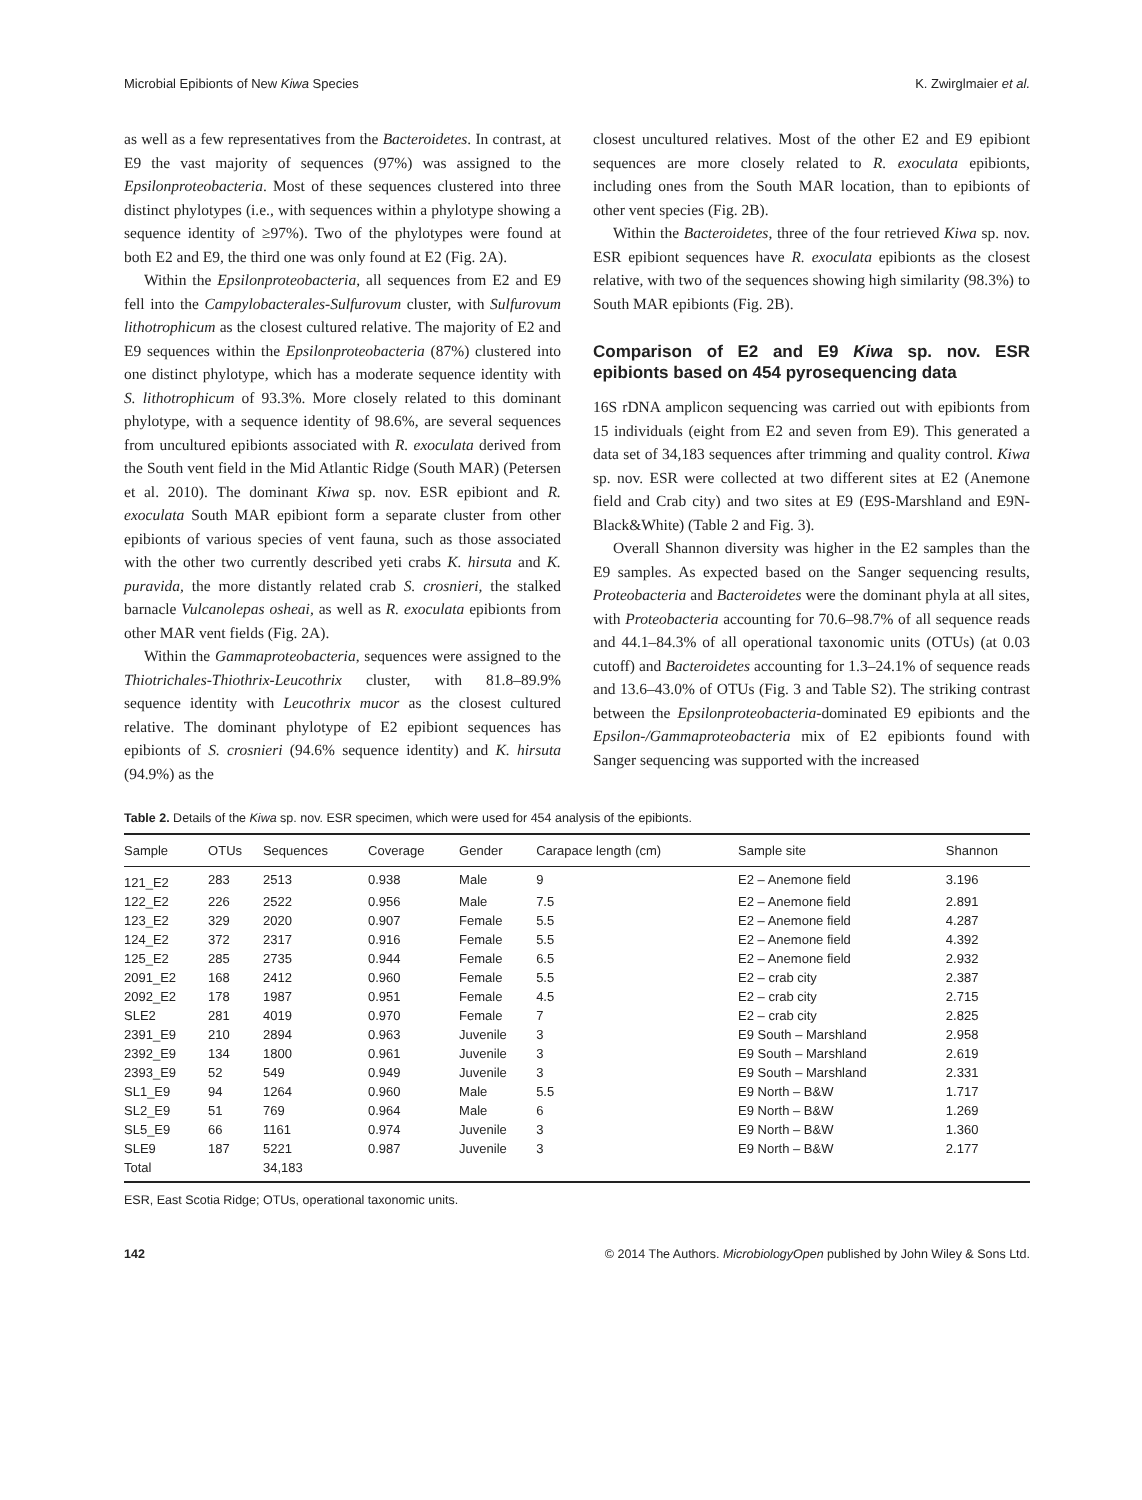Microbial Epibionts of New Kiwa Species K. Zwirglmaier et al.
as well as a few representatives from the Bacteroidetes. In contrast, at E9 the vast majority of sequences (97%) was assigned to the Epsilonproteobacteria. Most of these sequences clustered into three distinct phylotypes (i.e., with sequences within a phylotype showing a sequence identity of ≥97%). Two of the phylotypes were found at both E2 and E9, the third one was only found at E2 (Fig. 2A).
Within the Epsilonproteobacteria, all sequences from E2 and E9 fell into the Campylobacterales-Sulfurovum cluster, with Sulfurovum lithotrophicum as the closest cultured relative. The majority of E2 and E9 sequences within the Epsilonproteobacteria (87%) clustered into one distinct phylotype, which has a moderate sequence identity with S. lithotrophicum of 93.3%. More closely related to this dominant phylotype, with a sequence identity of 98.6%, are several sequences from uncultured epibionts associated with R. exoculata derived from the South vent field in the Mid Atlantic Ridge (South MAR) (Petersen et al. 2010). The dominant Kiwa sp. nov. ESR epibiont and R. exoculata South MAR epibiont form a separate cluster from other epibionts of various species of vent fauna, such as those associated with the other two currently described yeti crabs K. hirsuta and K. puravida, the more distantly related crab S. crosnieri, the stalked barnacle Vulcanolepas osheai, as well as R. exoculata epibionts from other MAR vent fields (Fig. 2A).
Within the Gammaproteobacteria, sequences were assigned to the Thiotrichales-Thiothrix-Leucothrix cluster, with 81.8–89.9% sequence identity with Leucothrix mucor as the closest cultured relative. The dominant phylotype of E2 epibiont sequences has epibionts of S. crosnieri (94.6% sequence identity) and K. hirsuta (94.9%) as the
closest uncultured relatives. Most of the other E2 and E9 epibiont sequences are more closely related to R. exoculata epibionts, including ones from the South MAR location, than to epibionts of other vent species (Fig. 2B).
Within the Bacteroidetes, three of the four retrieved Kiwa sp. nov. ESR epibiont sequences have R. exoculata epibionts as the closest relative, with two of the sequences showing high similarity (98.3%) to South MAR epibionts (Fig. 2B).
Comparison of E2 and E9 Kiwa sp. nov. ESR epibionts based on 454 pyrosequencing data
16S rDNA amplicon sequencing was carried out with epibionts from 15 individuals (eight from E2 and seven from E9). This generated a data set of 34,183 sequences after trimming and quality control. Kiwa sp. nov. ESR were collected at two different sites at E2 (Anemone field and Crab city) and two sites at E9 (E9S-Marshland and E9N-Black&White) (Table 2 and Fig. 3).
Overall Shannon diversity was higher in the E2 samples than the E9 samples. As expected based on the Sanger sequencing results, Proteobacteria and Bacteroidetes were the dominant phyla at all sites, with Proteobacteria accounting for 70.6–98.7% of all sequence reads and 44.1–84.3% of all operational taxonomic units (OTUs) (at 0.03 cutoff) and Bacteroidetes accounting for 1.3–24.1% of sequence reads and 13.6–43.0% of OTUs (Fig. 3 and Table S2). The striking contrast between the Epsilonproteobacteria-dominated E9 epibionts and the Epsilon-/Gammaproteobacteria mix of E2 epibionts found with Sanger sequencing was supported with the increased
Table 2. Details of the Kiwa sp. nov. ESR specimen, which were used for 454 analysis of the epibionts.
| Sample | OTUs | Sequences | Coverage | Gender | Carapace length (cm) | Sample site | Shannon |
| --- | --- | --- | --- | --- | --- | --- | --- |
| 121_E2 | 283 | 2513 | 0.938 | Male | 9 | E2 – Anemone field | 3.196 |
| 122_E2 | 226 | 2522 | 0.956 | Male | 7.5 | E2 – Anemone field | 2.891 |
| 123_E2 | 329 | 2020 | 0.907 | Female | 5.5 | E2 – Anemone field | 4.287 |
| 124_E2 | 372 | 2317 | 0.916 | Female | 5.5 | E2 – Anemone field | 4.392 |
| 125_E2 | 285 | 2735 | 0.944 | Female | 6.5 | E2 – Anemone field | 2.932 |
| 2091_E2 | 168 | 2412 | 0.960 | Female | 5.5 | E2 – crab city | 2.387 |
| 2092_E2 | 178 | 1987 | 0.951 | Female | 4.5 | E2 – crab city | 2.715 |
| SLE2 | 281 | 4019 | 0.970 | Female | 7 | E2 – crab city | 2.825 |
| 2391_E9 | 210 | 2894 | 0.963 | Juvenile | 3 | E9 South – Marshland | 2.958 |
| 2392_E9 | 134 | 1800 | 0.961 | Juvenile | 3 | E9 South – Marshland | 2.619 |
| 2393_E9 | 52 | 549 | 0.949 | Juvenile | 3 | E9 South – Marshland | 2.331 |
| SL1_E9 | 94 | 1264 | 0.960 | Male | 5.5 | E9 North – B&W | 1.717 |
| SL2_E9 | 51 | 769 | 0.964 | Male | 6 | E9 North – B&W | 1.269 |
| SL5_E9 | 66 | 1161 | 0.974 | Juvenile | 3 | E9 North – B&W | 1.360 |
| SLE9 | 187 | 5221 | 0.987 | Juvenile | 3 | E9 North – B&W | 2.177 |
| Total | | 34,183 | | | | | |
ESR, East Scotia Ridge; OTUs, operational taxonomic units.
142 © 2014 The Authors. MicrobiologyOpen published by John Wiley & Sons Ltd.